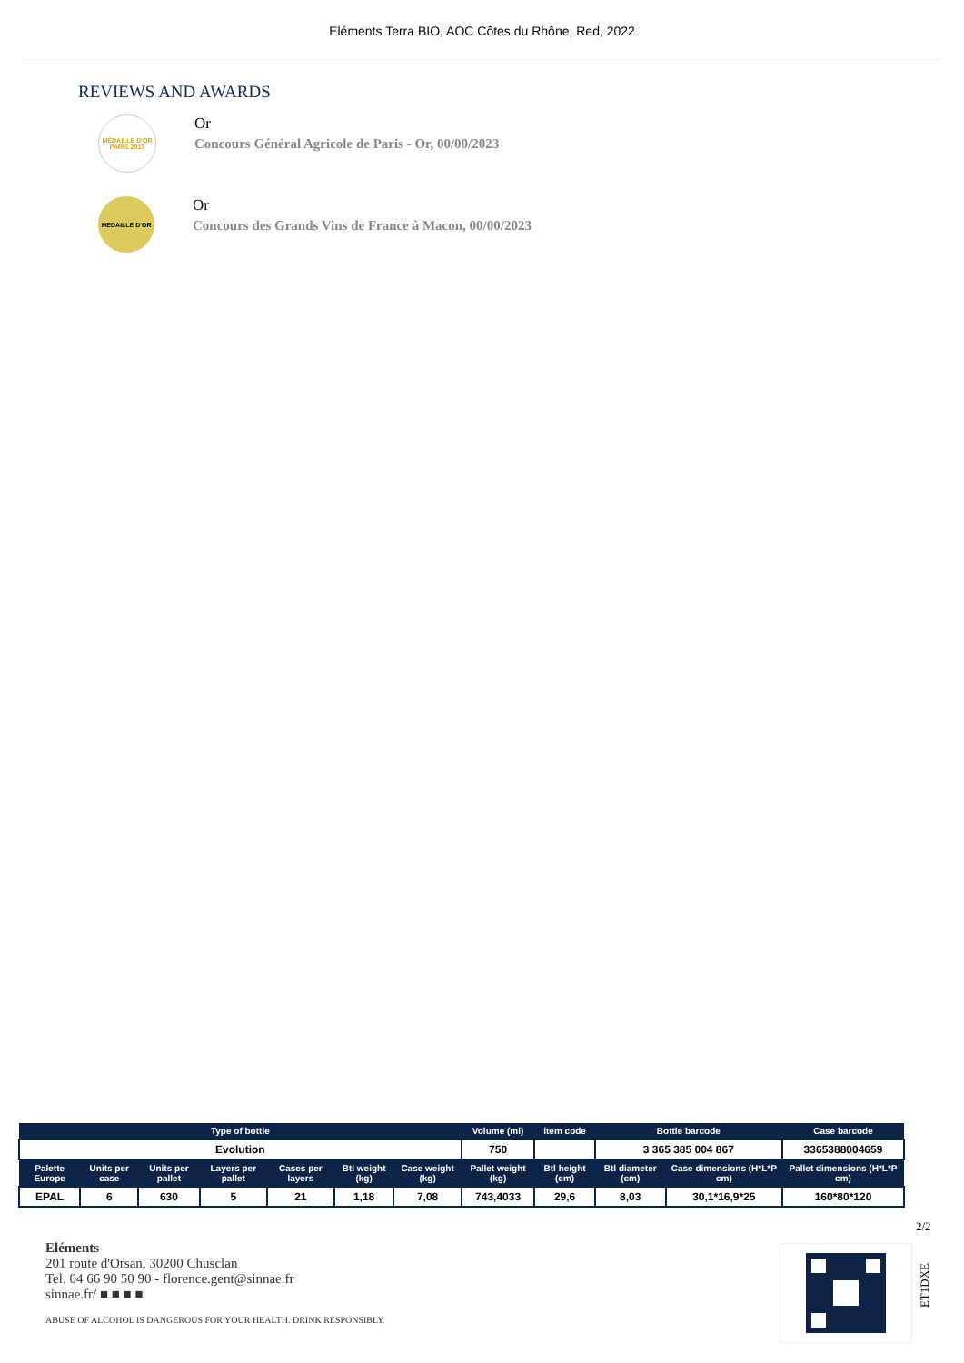Eléments Terra BIO, AOC Côtes du Rhône, Red, 2022
REVIEWS AND AWARDS
MÉDAILLE D'OR PARIS 2017
Or
Concours Général Agricole de Paris - Or, 00/00/2023
MEDAILLE D'OR
Or
Concours des Grands Vins de France à Macon, 00/00/2023
| Type of bottle | | | | | | | Volume (ml) | item code | Bottle barcode | | Case barcode |
| --- | --- | --- | --- | --- | --- | --- | --- | --- | --- | --- | --- |
| Evolution | | | | | | | 750 | | 3 365 385 004 867 | | 3365388004659 |
| Palette Europe | Units per case | Units per pallet | Layers per pallet | Cases per layers | Btl weight (kg) | Case weight (kg) | Pallet weight (kg) | Btl height (cm) | Btl diameter (cm) | Case dimensions (H*L*P cm) | Pallet dimensions (H*L*P cm) |
| EPAL | 6 | 630 | 5 | 21 | 1,18 | 7,08 | 743,4033 | 29,6 | 8,03 | 30,1*16,9*25 | 160*80*120 |
2/2
Eléments
201 route d'Orsan, 30200 Chusclan
Tel. 04 66 90 50 90 - florence.gent@sinnae.fr
sinnae.fr/ ■ ■ ■ ■
ABUSE OF ALCOHOL IS DANGEROUS FOR YOUR HEALTH. DRINK RESPONSIBLY.
ET1DXE